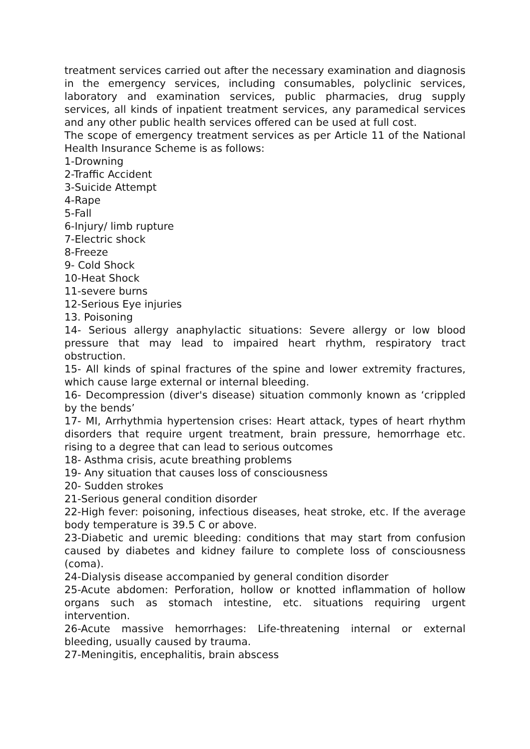treatment services carried out after the necessary examination and diagnosis in the emergency services, including consumables, polyclinic services, laboratory and examination services, public pharmacies, drug supply services, all kinds of inpatient treatment services, any paramedical services and any other public health services offered can be used at full cost.
The scope of emergency treatment services as per Article 11 of the National Health Insurance Scheme is as follows:
1-Drowning
2-Traffic Accident
3-Suicide Attempt
4-Rape
5-Fall
6-Injury/ limb rupture
7-Electric shock
8-Freeze
9- Cold Shock
10-Heat Shock
11-severe burns
12-Serious Eye injuries
13. Poisoning
14- Serious allergy anaphylactic situations: Severe allergy or low blood pressure that may lead to impaired heart rhythm, respiratory tract obstruction.
15- All kinds of spinal fractures of the spine and lower extremity fractures, which cause large external or internal bleeding.
16- Decompression (diver's disease) situation commonly known as ‘crippled by the bends’
17- MI, Arrhythmia hypertension crises: Heart attack, types of heart rhythm disorders that require urgent treatment, brain pressure, hemorrhage etc. rising to a degree that can lead to serious outcomes
18- Asthma crisis, acute breathing problems
19- Any situation that causes loss of consciousness
20- Sudden strokes
21-Serious general condition disorder
22-High fever: poisoning, infectious diseases, heat stroke, etc. If the average body temperature is 39.5 C or above.
23-Diabetic and uremic bleeding: conditions that may start from confusion caused by diabetes and kidney failure to complete loss of consciousness (coma).
24-Dialysis disease accompanied by general condition disorder
25-Acute abdomen: Perforation, hollow or knotted inflammation of hollow organs such as stomach intestine, etc. situations requiring urgent intervention.
26-Acute massive hemorrhages: Life-threatening internal or external bleeding, usually caused by trauma.
27-Meningitis, encephalitis, brain abscess